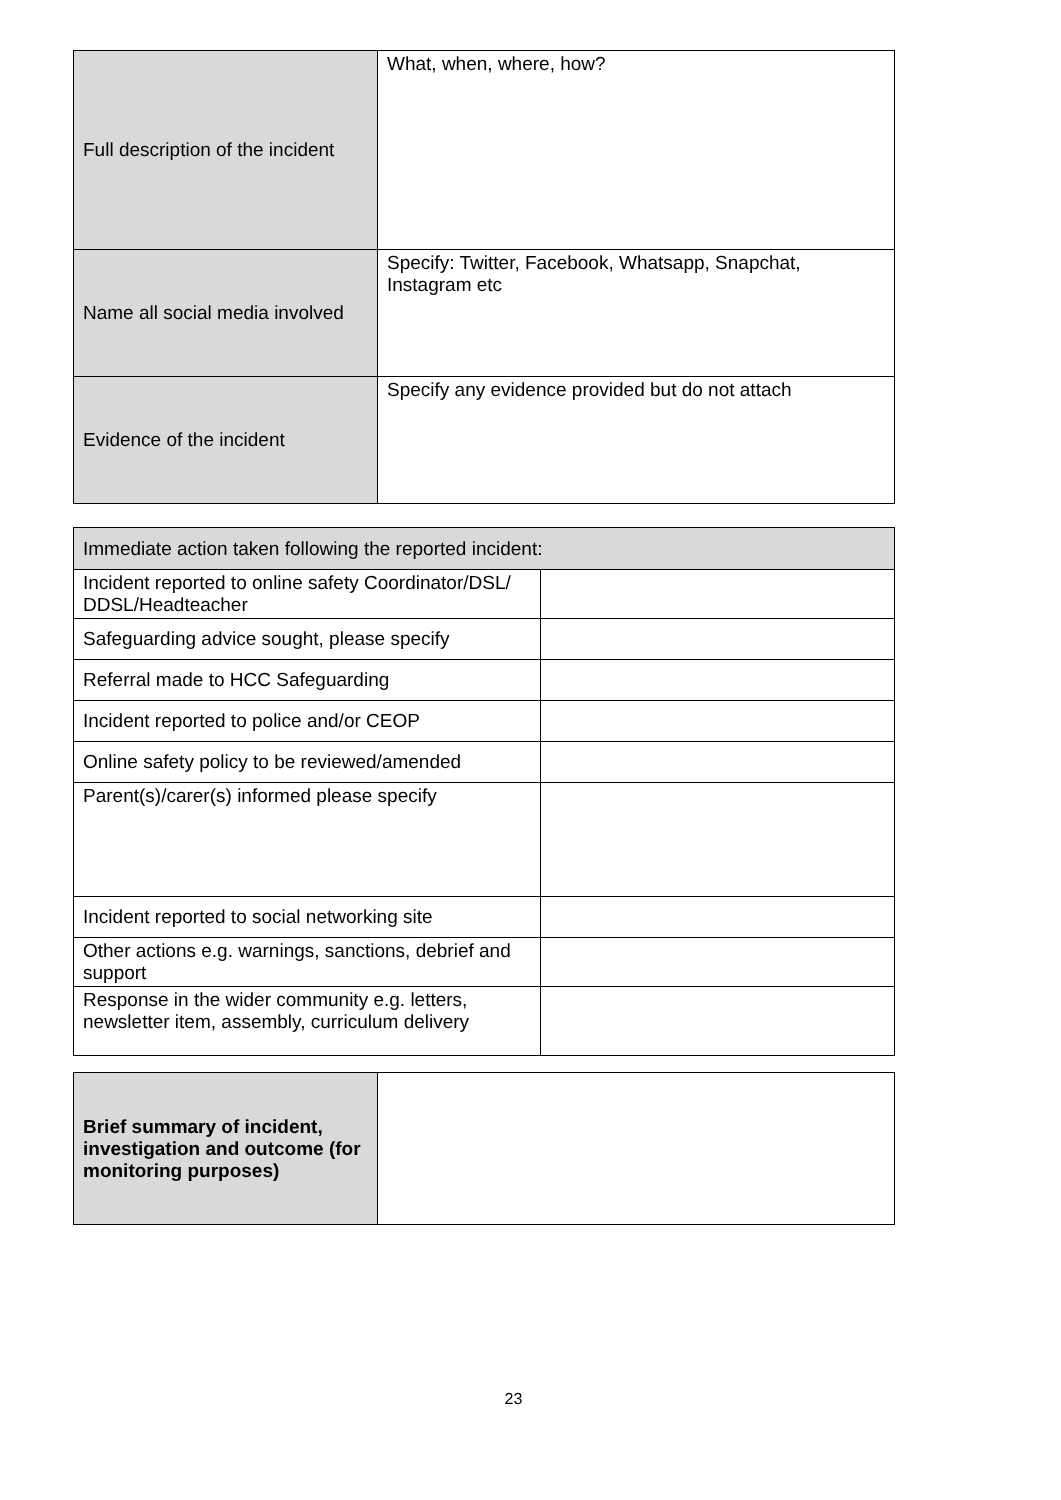| Full description of the incident | What, when, where, how? |
| Name all social media involved | Specify: Twitter, Facebook, Whatsapp, Snapchat, Instagram etc |
| Evidence of the incident | Specify any evidence provided but do not attach |
| Immediate action taken following the reported incident: | |
| Incident reported to online safety Coordinator/DSL/ DDSL/Headteacher | |
| Safeguarding advice sought, please specify | |
| Referral made to HCC Safeguarding | |
| Incident reported to police and/or CEOP | |
| Online safety policy to be reviewed/amended | |
| Parent(s)/carer(s) informed please specify | |
| Incident reported to social networking site | |
| Other actions e.g. warnings, sanctions, debrief and support | |
| Response in the wider community e.g. letters, newsletter item, assembly, curriculum delivery | |
| Brief summary of incident, investigation and outcome (for monitoring purposes) | |
23